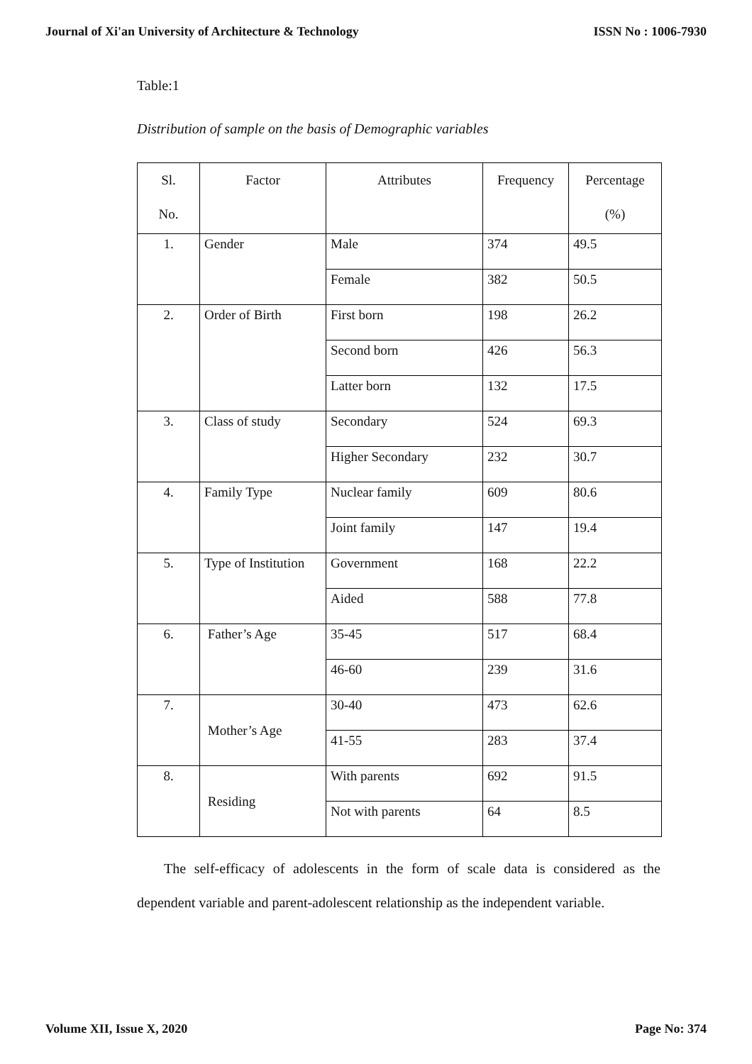Journal of Xi'an University of Architecture & Technology ISSN No : 1006-7930
Table:1
Distribution of sample on the basis of Demographic variables
| Sl. No. | Factor | Attributes | Frequency | Percentage (%) |
| --- | --- | --- | --- | --- |
| 1. | Gender | Male | 374 | 49.5 |
| | | Female | 382 | 50.5 |
| 2. | Order of Birth | First born | 198 | 26.2 |
| | | Second born | 426 | 56.3 |
| | | Latter born | 132 | 17.5 |
| 3. | Class of study | Secondary | 524 | 69.3 |
| | | Higher Secondary | 232 | 30.7 |
| 4. | Family Type | Nuclear family | 609 | 80.6 |
| | | Joint family | 147 | 19.4 |
| 5. | Type of Institution | Government | 168 | 22.2 |
| | | Aided | 588 | 77.8 |
| 6. | Father’s Age | 35-45 | 517 | 68.4 |
| | | 46-60 | 239 | 31.6 |
| 7. | Mother’s Age | 30-40 | 473 | 62.6 |
| | | 41-55 | 283 | 37.4 |
| 8. | Residing | With parents | 692 | 91.5 |
| | | Not with parents | 64 | 8.5 |
The self-efficacy of adolescents in the form of scale data is considered as the dependent variable and parent-adolescent relationship as the independent variable.
Volume XII, Issue X, 2020 Page No: 374